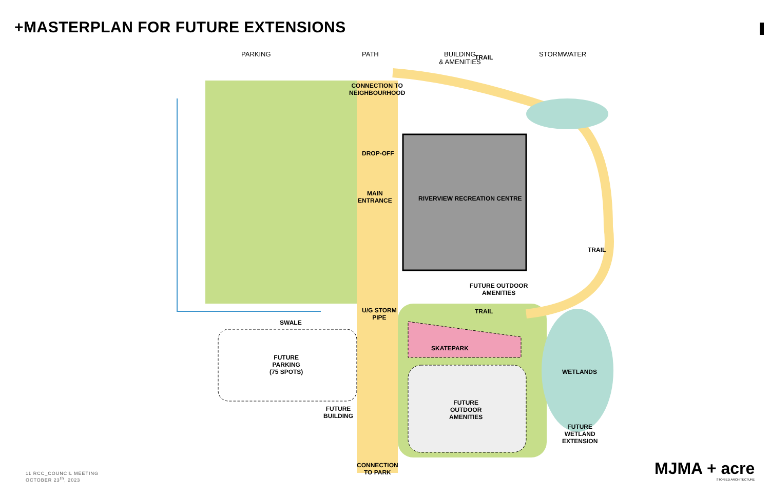+MASTERPLAN FOR FUTURE EXTENSIONS
PARKING PATH
BUILDING
& AMENITIES
STORMWATER
CONNECTION TO
NEIGHBOURHOOD
DROP-OFF
MAIN
ENTRANCE
RIVERVIEW RECREATION CENTRE
TRAIL
TRAIL
FUTURE OUTDOOR
AMENITIES
TRAIL
SWALE
U/G STORM
PIPE
SKATEPARK
WETLANDS
FUTURE
PARKING
(75 SPOTS)
FUTURE
OUTDOOR
AMENITIES
FUTURE
BUILDING
FUTURE
WETLAND
EXTENSION
CONNECTION
TO PARK
11 RCC_COUNCIL MEETING
OCTOBER 23<sup>th</sup>, 2023
MJMA + acre
STORIED ARCHITECTURE